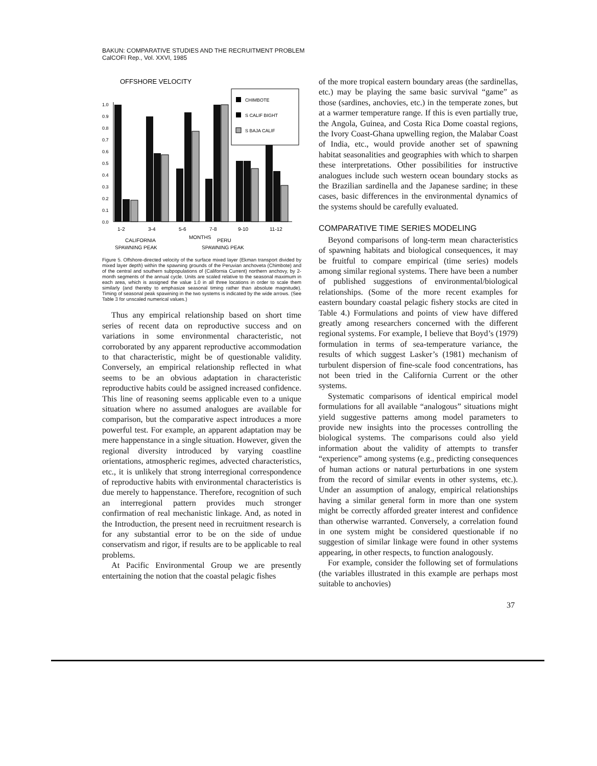BAKUN: COMPARATIVE STUDIES AND THE RECRUITMENT PROBLEM
CalCOFI Rep., Vol. XXVI, 1985
OFFSHORE VELOCITY
1.0
0.9
0.8
0.7
0.6
0.5
0.4
0.3
0.2
0.1
0.0
CHIMBOTE
S CALIF BIGHT
S BAJA CALIF
1-2
3-4
5-6
7-8
9-10
11-12
MONTHS
CALIFORNIA
SPAWNING PEAK
PERU
SPAWNING PEAK
Figure 5. Offshore-directed velocity of the surface mixed layer (Ekman transport divided by mixed layer depth) within the spawning grounds of the Peruvian anchoveta (Chimbote) and of the central and southern subpopulations of (California Current) northern anchovy, by 2-month segments of the annual cycle. Units are scaled relative to the seasonal maximum in each area, which is assigned the value 1.0 in all three locations in order to scale them similarly (and thereby to emphasize seasonal timing rather than absolute magnitude). Timing of seasonal peak spawining in the two systems is indicated by the wide arrows. (See Table 3 for unscaled numerical values.)
Thus any empirical relationship based on short time series of recent data on reproductive success and on variations in some environmental characteristic, not corroborated by any apparent reproductive accommodation to that characteristic, might be of questionable validity. Conversely, an empirical relationship reflected in what seems to be an obvious adaptation in characteristic reproductive habits could be assigned increased confidence. This line of reasoning seems applicable even to a unique situation where no assumed analogues are available for comparison, but the comparative aspect introduces a more powerful test. For example, an apparent adaptation may be mere happenstance in a single situation. However, given the regional diversity introduced by varying coastline orientations, atmospheric regimes, advected characteristics, etc., it is unlikely that strong interregional correspondence of reproductive habits with environmental characteristics is due merely to happenstance. Therefore, recognition of such an interregional pattern provides much stronger confirmation of real mechanistic linkage. And, as noted in the Introduction, the present need in recruitment research is for any substantial error to be on the side of undue conservatism and rigor, if results are to be applicable to real problems.
At Pacific Environmental Group we are presently entertaining the notion that the coastal pelagic fishes
of the more tropical eastern boundary areas (the sardinellas, etc.) may be playing the same basic survival “game” as those (sardines, anchovies, etc.) in the temperate zones, but at a warmer temperature range. If this is even partially true, the Angola, Guinea, and Costa Rica Dome coastal regions, the Ivory Coast-Ghana upwelling region, the Malabar Coast of India, etc., would provide another set of spawning habitat seasonalities and geographies with which to sharpen these interpretations. Other possibilities for instructive analogues include such western ocean boundary stocks as the Brazilian sardinella and the Japanese sardine; in these cases, basic differences in the environmental dynamics of the systems should be carefully evaluated.
COMPARATIVE TIME SERIES MODELING
Beyond comparisons of long-term mean characteristics of spawning habitats and biological consequences, it may be fruitful to compare empirical (time series) models among similar regional systems. There have been a number of published suggestions of environmental/biological relationships. (Some of the more recent examples for eastern boundary coastal pelagic fishery stocks are cited in Table 4.) Formulations and points of view have differed greatly among researchers concerned with the different regional systems. For example, I believe that Boyd’s (1979) formulation in terms of sea-temperature variance, the results of which suggest Lasker’s (1981) mechanism of turbulent dispersion of fine-scale food concentrations, has not been tried in the California Current or the other systems.
Systematic comparisons of identical empirical model formulations for all available “analogous” situations might yield suggestive patterns among model parameters to provide new insights into the processes controlling the biological systems. The comparisons could also yield information about the validity of attempts to transfer “experience” among systems (e.g., predicting consequences of human actions or natural perturbations in one system from the record of similar events in other systems, etc.). Under an assumption of analogy, empirical relationships having a similar general form in more than one system might be correctly afforded greater interest and confidence than otherwise warranted. Conversely, a correlation found in one system might be considered questionable if no suggestion of similar linkage were found in other systems appearing, in other respects, to function analogously.
For example, consider the following set of formulations (the variables illustrated in this example are perhaps most suitable to anchovies)
37